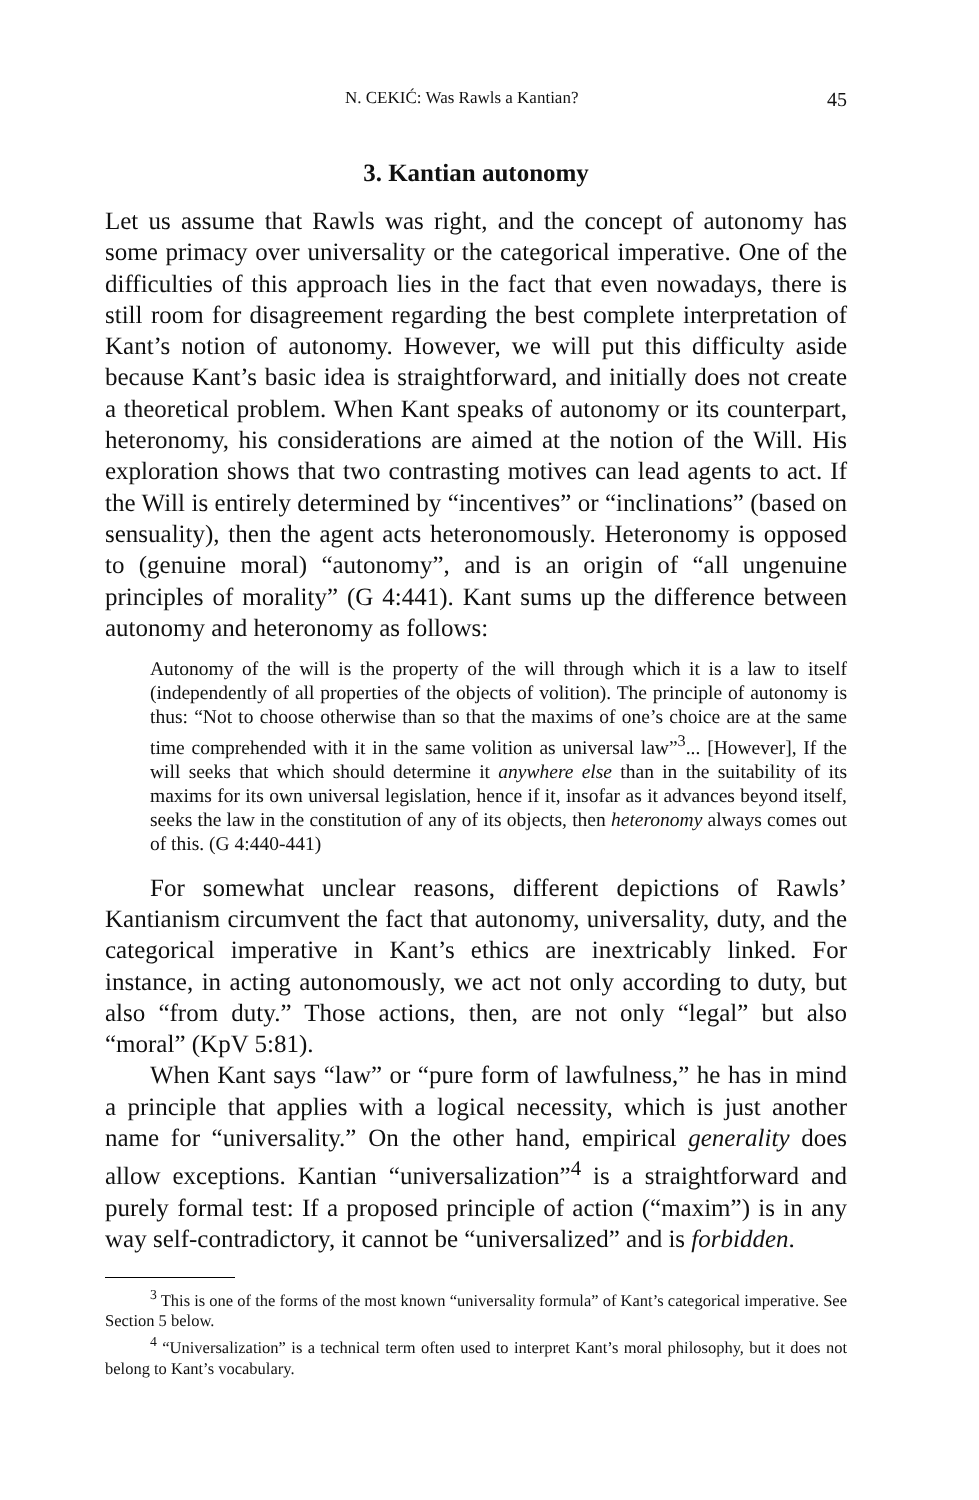N. CEKIĆ: Was Rawls a Kantian? 45
3. Kantian autonomy
Let us assume that Rawls was right, and the concept of autonomy has some primacy over universality or the categorical imperative. One of the difficulties of this approach lies in the fact that even nowadays, there is still room for disagreement regarding the best complete interpretation of Kant’s notion of autonomy. However, we will put this difficulty aside because Kant’s basic idea is straightforward, and initially does not create a theoretical problem. When Kant speaks of autonomy or its counterpart, heteronomy, his considerations are aimed at the notion of the Will. His exploration shows that two contrasting motives can lead agents to act. If the Will is entirely determined by “incentives” or “inclinations” (based on sensuality), then the agent acts heteronomously. Heteronomy is opposed to (genuine moral) “autonomy”, and is an origin of “all ungenuine principles of morality” (G 4:441). Kant sums up the difference between autonomy and heteronomy as follows:
Autonomy of the will is the property of the will through which it is a law to itself (independently of all properties of the objects of volition). The principle of autonomy is thus: “Not to choose otherwise than so that the maxims of one’s choice are at the same time comprehended with it in the same volition as universal law”<sup>3</sup>... [However], If the will seeks that which should determine it anywhere else than in the suitability of its maxims for its own universal legislation, hence if it, insofar as it advances beyond itself, seeks the law in the constitution of any of its objects, then heteronomy always comes out of this. (G 4:440-441)
For somewhat unclear reasons, different depictions of Rawls’ Kantianism circumvent the fact that autonomy, universality, duty, and the categorical imperative in Kant’s ethics are inextricably linked. For instance, in acting autonomously, we act not only according to duty, but also “from duty.” Those actions, then, are not only “legal” but also “moral” (KpV 5:81).
When Kant says “law” or “pure form of lawfulness,” he has in mind a principle that applies with a logical necessity, which is just another name for “universality.” On the other hand, empirical generality does allow exceptions. Kantian “universalization”<sup>4</sup> is a straightforward and purely formal test: If a proposed principle of action (“maxim”) is in any way self-contradictory, it cannot be “universalized” and is forbidden.
<sup>3</sup> This is one of the forms of the most known “universality formula” of Kant’s categorical imperative. See Section 5 below.
<sup>4</sup> “Universalization” is a technical term often used to interpret Kant’s moral philosophy, but it does not belong to Kant’s vocabulary.